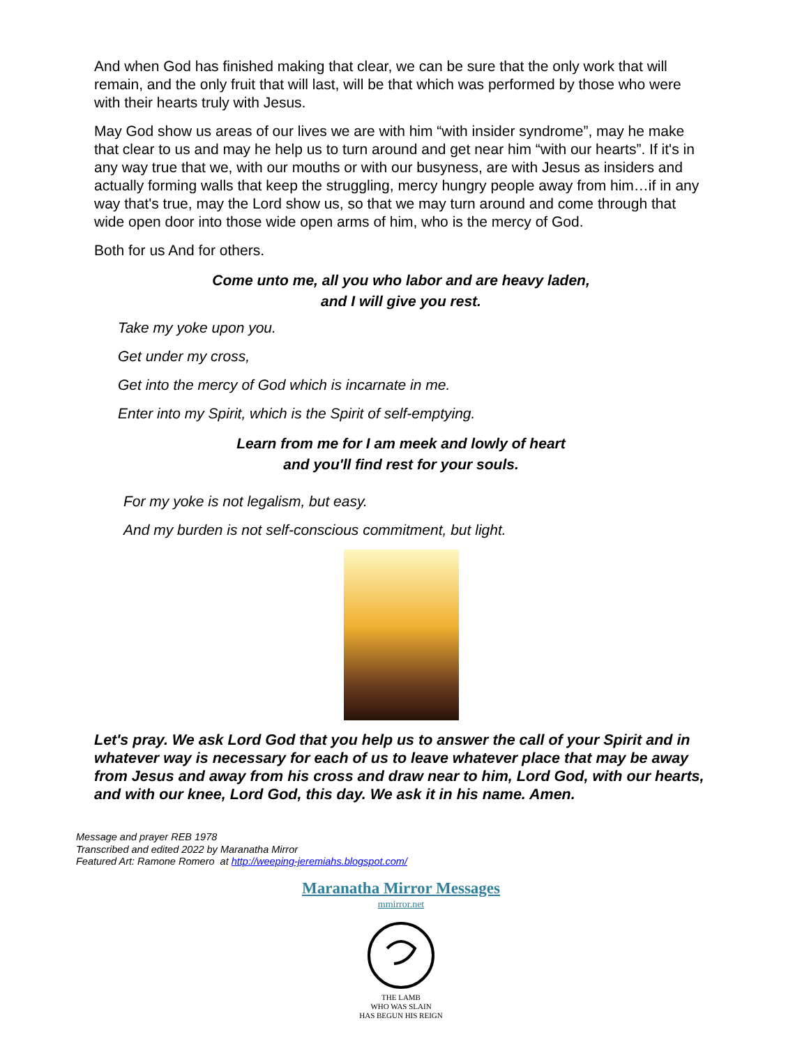And when God has finished making that clear, we can be sure that the only work that will remain, and the only fruit that will last, will be that which was performed by those who were with their hearts truly with Jesus.
May God show us areas of our lives we are with him “with insider syndrome”, may he make that clear to us and may he help us to turn around and get near him “with our hearts”. If it's in any way true that we, with our mouths or with our busyness, are with Jesus as insiders and actually forming walls that keep the struggling, mercy hungry people away from him…if in any way that's true, may the Lord show us, so that we may turn around and come through that wide open door into those wide open arms of him, who is the mercy of God.
Both for us And for others.
Come unto me, all you who labor and are heavy laden,
and I will give you rest.
Take my yoke upon you.
Get under my cross,
Get into the mercy of God which is incarnate in me.
Enter into my Spirit, which is the Spirit of self-emptying.
Learn from me for I am meek and lowly of heart
and you'll find rest for your souls.
For my yoke is not legalism, but easy.
And my burden is not self-conscious commitment, but light.
Let's pray. We ask Lord God that you help us to answer the call of your Spirit and in whatever way is necessary for each of us to leave whatever place that may be away from Jesus and away from his cross and draw near to him, Lord God, with our hearts, and with our knee, Lord God, this day. We ask it in his name. Amen.
Message and prayer REB 1978
Transcribed and edited 2022 by Maranatha Mirror
Featured Art: Ramone Romero at http://weeping-jeremiahs.blogspot.com/
Maranatha Mirror Messages
mmirror.net
THE LAMB
WHO WAS SLAIN
HAS BEGUN HIS REIGN